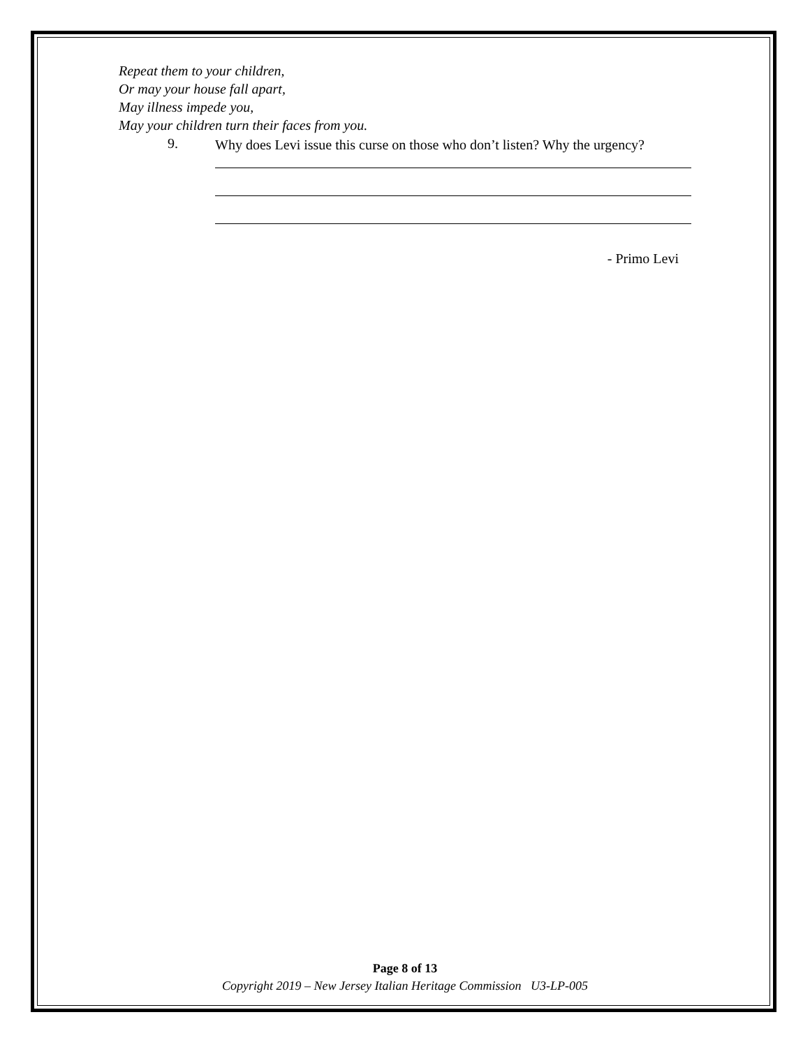Repeat them to your children,
Or may your house fall apart,
May illness impede you,
May your children turn their faces from you.
9.
Why does Levi issue this curse on those who don’t listen? Why the urgency?
- Primo Levi
Page 8 of 13
Copyright 2019 – New Jersey Italian Heritage Commission U3-LP-005